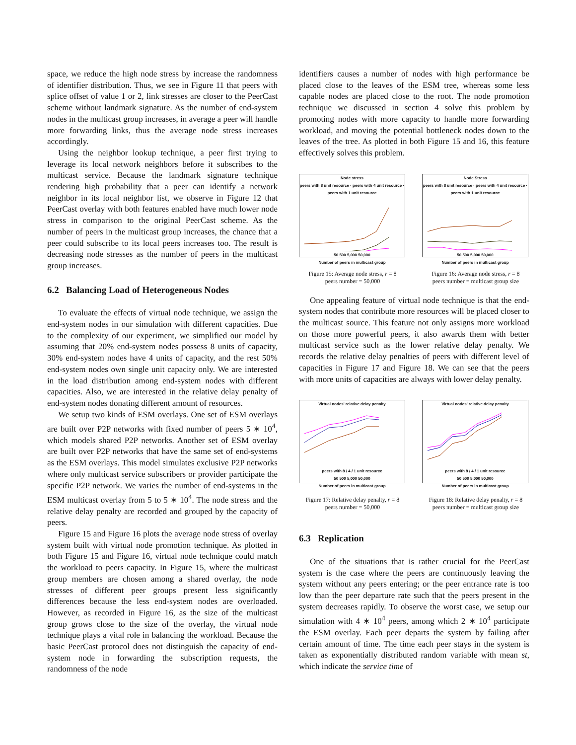space, we reduce the high node stress by increase the randomness of identifier distribution. Thus, we see in Figure 11 that peers with splice offset of value 1 or 2, link stresses are closer to the PeerCast scheme without landmark signature. As the number of end-system nodes in the multicast group increases, in average a peer will handle more forwarding links, thus the average node stress increases accordingly.
Using the neighbor lookup technique, a peer first trying to leverage its local network neighbors before it subscribes to the multicast service. Because the landmark signature technique rendering high probability that a peer can identify a network neighbor in its local neighbor list, we observe in Figure 12 that PeerCast overlay with both features enabled have much lower node stress in comparison to the original PeerCast scheme. As the number of peers in the multicast group increases, the chance that a peer could subscribe to its local peers increases too. The result is decreasing node stresses as the number of peers in the multicast group increases.
6.2 Balancing Load of Heterogeneous Nodes
To evaluate the effects of virtual node technique, we assign the end-system nodes in our simulation with different capacities. Due to the complexity of our experiment, we simplified our model by assuming that 20% end-system nodes possess 8 units of capacity, 30% end-system nodes have 4 units of capacity, and the rest 50% end-system nodes own single unit capacity only. We are interested in the load distribution among end-system nodes with different capacities. Also, we are interested in the relative delay penalty of end-system nodes donating different amount of resources.
We setup two kinds of ESM overlays. One set of ESM overlays are built over P2P networks with fixed number of peers 5 ∗ 10<sup>4</sup>, which models shared P2P networks. Another set of ESM overlay are built over P2P networks that have the same set of end-systems as the ESM overlays. This model simulates exclusive P2P networks where only multicast service subscribers or provider participate the specific P2P network. We varies the number of end-systems in the ESM multicast overlay from 5 to 5 ∗ 10<sup>4</sup>. The node stress and the relative delay penalty are recorded and grouped by the capacity of peers.
Figure 15 and Figure 16 plots the average node stress of overlay system built with virtual node promotion technique. As plotted in both Figure 15 and Figure 16, virtual node technique could match the workload to peers capacity. In Figure 15, where the multicast group members are chosen among a shared overlay, the node stresses of different peer groups present less significantly differences because the less end-system nodes are overloaded. However, as recorded in Figure 16, as the size of the multicast group grows close to the size of the overlay, the virtual node technique plays a vital role in balancing the workload. Because the basic PeerCast protocol does not distinguish the capacity of end-system node in forwarding the subscription requests, the randomness of the node
identifiers causes a number of nodes with high performance be placed close to the leaves of the ESM tree, whereas some less capable nodes are placed close to the root. The node promotion technique we discussed in section 4 solve this problem by promoting nodes with more capacity to handle more forwarding workload, and moving the potential bottleneck nodes down to the leaves of the tree. As plotted in both Figure 15 and 16, this feature effectively solves this problem.
Node stress
peers with 8 unit resource · peers with 4 unit resource · peers with 1 unit resource
50 500 5,000 50,000
Number of peers in multicast group
Figure 15: Average node stress, r = 8
peers number = 50,000
Node Stress
peers with 8 unit resource · peers with 4 unit resource · peers with 1 unit resource
50 500 5,000 50,000
Number of peers in multicast group
Figure 16: Average node stress, r = 8
peers number = multicast group size
One appealing feature of virtual node technique is that the end-system nodes that contribute more resources will be placed closer to the multicast source. This feature not only assigns more workload on those more powerful peers, it also awards them with better multicast service such as the lower relative delay penalty. We records the relative delay penalties of peers with different level of capacities in Figure 17 and Figure 18. We can see that the peers with more units of capacities are always with lower delay penalty.
Virtual nodes' relative delay penalty
peers with 8 / 4 / 1 unit resource
50 500 5,000 50,000
Number of peers in multicast group
Figure 17: Relative delay penalty, r = 8
peers number = 50,000
Virtual nodes' relative delay penalty
peers with 8 / 4 / 1 unit resource
50 500 5,000 50,000
Number of peers in multicast group
Figure 18: Relative delay penalty, r = 8
peers number = multicast group size
6.3 Replication
One of the situations that is rather crucial for the PeerCast system is the case where the peers are continuously leaving the system without any peers entering; or the peer entrance rate is too low than the peer departure rate such that the peers present in the system decreases rapidly. To observe the worst case, we setup our simulation with 4 ∗ 10<sup>4</sup> peers, among which 2 ∗ 10<sup>4</sup> participate the ESM overlay. Each peer departs the system by failing after certain amount of time. The time each peer stays in the system is taken as exponentially distributed random variable with mean st, which indicate the service time of